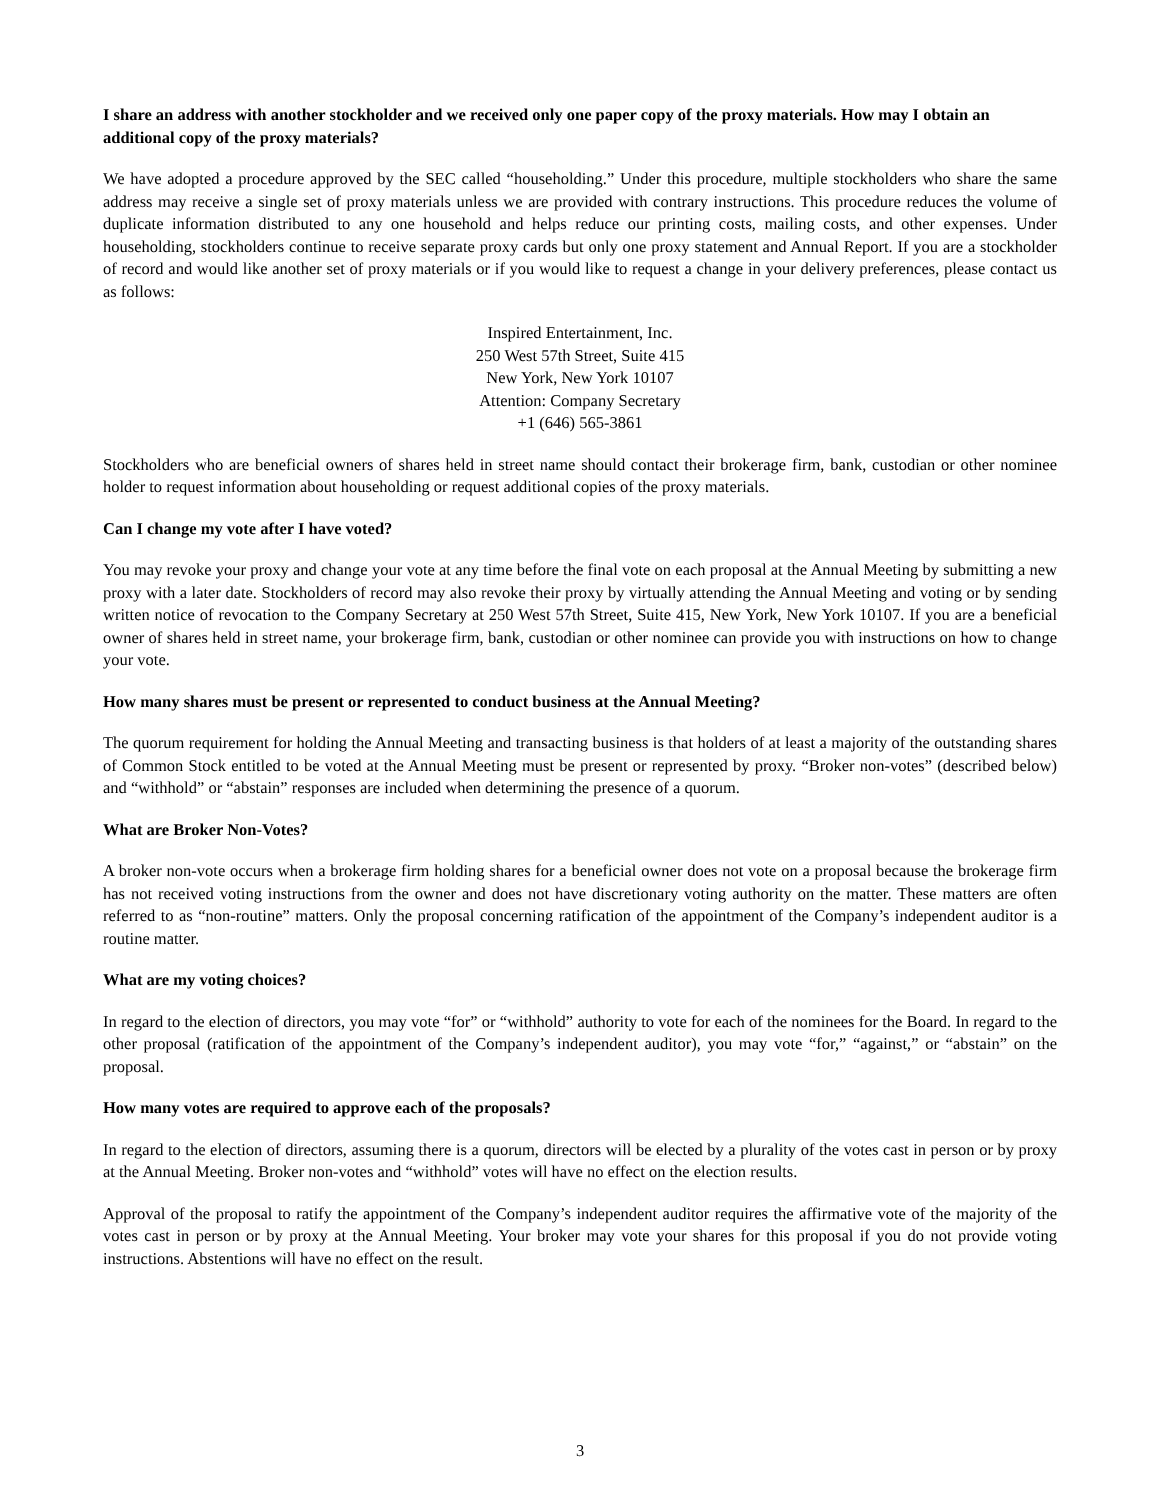I share an address with another stockholder and we received only one paper copy of the proxy materials. How may I obtain an additional copy of the proxy materials?
We have adopted a procedure approved by the SEC called “householding.” Under this procedure, multiple stockholders who share the same address may receive a single set of proxy materials unless we are provided with contrary instructions. This procedure reduces the volume of duplicate information distributed to any one household and helps reduce our printing costs, mailing costs, and other expenses. Under householding, stockholders continue to receive separate proxy cards but only one proxy statement and Annual Report. If you are a stockholder of record and would like another set of proxy materials or if you would like to request a change in your delivery preferences, please contact us as follows:
Inspired Entertainment, Inc.
250 West 57th Street, Suite 415
New York, New York 10107
Attention: Company Secretary
+1 (646) 565-3861
Stockholders who are beneficial owners of shares held in street name should contact their brokerage firm, bank, custodian or other nominee holder to request information about householding or request additional copies of the proxy materials.
Can I change my vote after I have voted?
You may revoke your proxy and change your vote at any time before the final vote on each proposal at the Annual Meeting by submitting a new proxy with a later date. Stockholders of record may also revoke their proxy by virtually attending the Annual Meeting and voting or by sending written notice of revocation to the Company Secretary at 250 West 57th Street, Suite 415, New York, New York 10107. If you are a beneficial owner of shares held in street name, your brokerage firm, bank, custodian or other nominee can provide you with instructions on how to change your vote.
How many shares must be present or represented to conduct business at the Annual Meeting?
The quorum requirement for holding the Annual Meeting and transacting business is that holders of at least a majority of the outstanding shares of Common Stock entitled to be voted at the Annual Meeting must be present or represented by proxy. “Broker non-votes” (described below) and “withhold” or “abstain” responses are included when determining the presence of a quorum.
What are Broker Non-Votes?
A broker non-vote occurs when a brokerage firm holding shares for a beneficial owner does not vote on a proposal because the brokerage firm has not received voting instructions from the owner and does not have discretionary voting authority on the matter. These matters are often referred to as “non-routine” matters. Only the proposal concerning ratification of the appointment of the Company’s independent auditor is a routine matter.
What are my voting choices?
In regard to the election of directors, you may vote “for” or “withhold” authority to vote for each of the nominees for the Board. In regard to the other proposal (ratification of the appointment of the Company’s independent auditor), you may vote “for,” “against,” or “abstain” on the proposal.
How many votes are required to approve each of the proposals?
In regard to the election of directors, assuming there is a quorum, directors will be elected by a plurality of the votes cast in person or by proxy at the Annual Meeting. Broker non-votes and “withhold” votes will have no effect on the election results.
Approval of the proposal to ratify the appointment of the Company’s independent auditor requires the affirmative vote of the majority of the votes cast in person or by proxy at the Annual Meeting. Your broker may vote your shares for this proposal if you do not provide voting instructions. Abstentions will have no effect on the result.
3